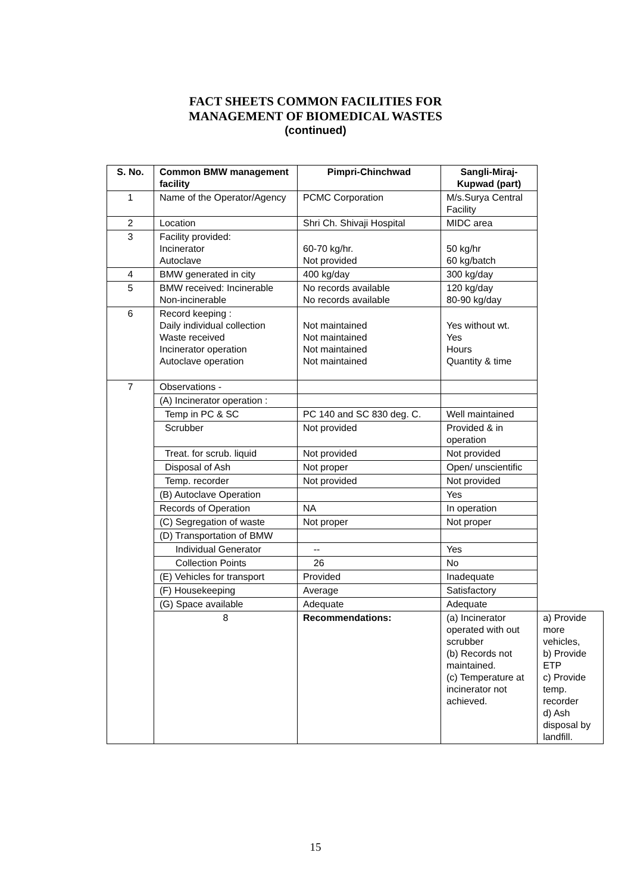FACT SHEETS COMMON FACILITIES FOR
MANAGEMENT OF BIOMEDICAL WASTES
(continued)
| S. No. | Common BMW management facility | Pimpri-Chinchwad | Sangli-Miraj-Kupwad (part) | |
| --- | --- | --- | --- | --- |
| 1 | Name of the Operator/Agency | PCMC Corporation | M/s.Surya Central Facility | |
| 2 | Location | Shri Ch. Shivaji Hospital | MIDC area | |
| 3 | Facility provided: Incinerator Autoclave | 60-70 kg/hr. Not provided | 50 kg/hr 60 kg/batch | |
| 4 | BMW generated in city | 400 kg/day | 300 kg/day | |
| 5 | BMW received: Incinerable Non-incinerable | No records available No records available | 120 kg/day 80-90 kg/day | |
| 6 | Record keeping : Daily individual collection Waste received Incinerator operation Autoclave operation | Not maintained Not maintained Not maintained Not maintained | Yes without wt. Yes Hours Quantity & time | |
| 7 | Observations - | | | |
| | (A) Incinerator operation : | | | |
| | Temp in PC & SC | PC 140 and SC 830 deg. C. | Well maintained | |
| | Scrubber | Not provided | Provided & in operation | |
| | Treat. for scrub. liquid | Not provided | Not provided | |
| | Disposal of Ash | Not proper | Open/ unscientific | |
| | Temp. recorder | Not provided | Not provided | |
| | (B) Autoclave Operation | | Yes | |
| | Records of Operation | NA | In operation | |
| | (C) Segregation of waste | Not proper | Not proper | |
| | (D) Transportation of BMW | | | |
| | Individual Generator | -- | Yes | |
| | Collection Points | 26 | No | |
| | (E) Vehicles for transport | Provided | Inadequate | |
| | (F) Housekeeping | Average | Satisfactory | |
| | (G) Space available | Adequate | Adequate | |
| | 8 | Recommendations: | (a) Incinerator operated with out scrubber (b) Records not maintained. (c) Temperature at incinerator not achieved. | a) Provide more vehicles, b) Provide ETP c) Provide temp. recorder d) Ash disposal by landfill. |
15